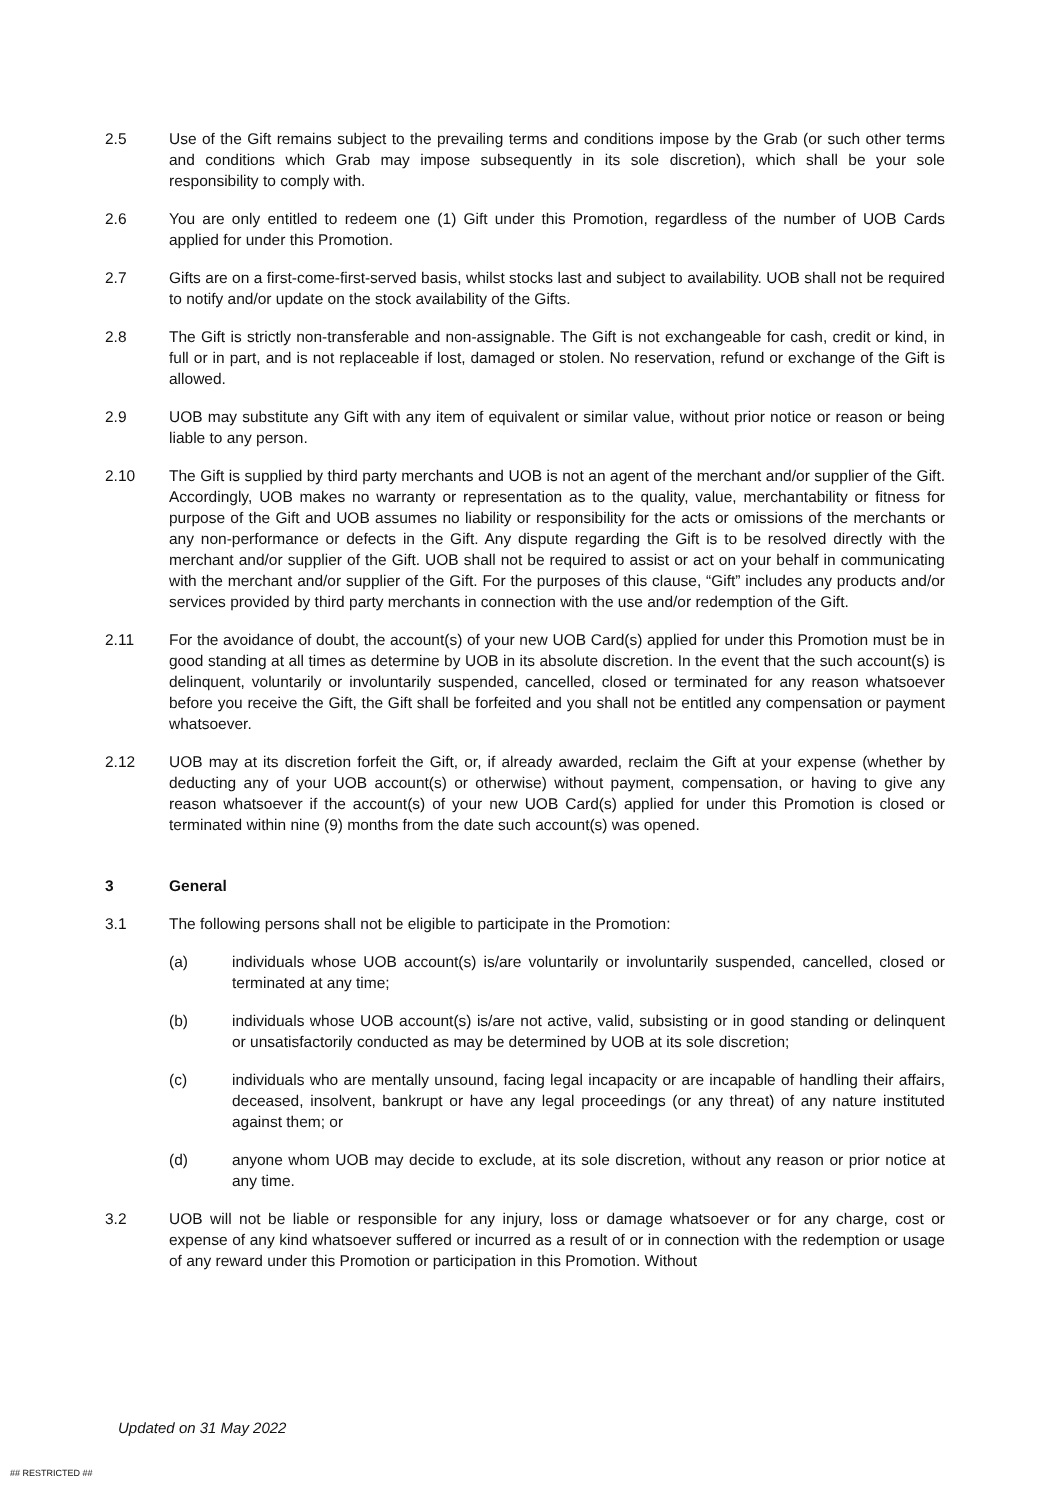2.5 Use of the Gift remains subject to the prevailing terms and conditions impose by the Grab (or such other terms and conditions which Grab may impose subsequently in its sole discretion), which shall be your sole responsibility to comply with.
2.6 You are only entitled to redeem one (1) Gift under this Promotion, regardless of the number of UOB Cards applied for under this Promotion.
2.7 Gifts are on a first-come-first-served basis, whilst stocks last and subject to availability. UOB shall not be required to notify and/or update on the stock availability of the Gifts.
2.8 The Gift is strictly non-transferable and non-assignable. The Gift is not exchangeable for cash, credit or kind, in full or in part, and is not replaceable if lost, damaged or stolen. No reservation, refund or exchange of the Gift is allowed.
2.9 UOB may substitute any Gift with any item of equivalent or similar value, without prior notice or reason or being liable to any person.
2.10 The Gift is supplied by third party merchants and UOB is not an agent of the merchant and/or supplier of the Gift. Accordingly, UOB makes no warranty or representation as to the quality, value, merchantability or fitness for purpose of the Gift and UOB assumes no liability or responsibility for the acts or omissions of the merchants or any non-performance or defects in the Gift. Any dispute regarding the Gift is to be resolved directly with the merchant and/or supplier of the Gift. UOB shall not be required to assist or act on your behalf in communicating with the merchant and/or supplier of the Gift. For the purposes of this clause, “Gift” includes any products and/or services provided by third party merchants in connection with the use and/or redemption of the Gift.
2.11 For the avoidance of doubt, the account(s) of your new UOB Card(s) applied for under this Promotion must be in good standing at all times as determine by UOB in its absolute discretion. In the event that the such account(s) is delinquent, voluntarily or involuntarily suspended, cancelled, closed or terminated for any reason whatsoever before you receive the Gift, the Gift shall be forfeited and you shall not be entitled any compensation or payment whatsoever.
2.12 UOB may at its discretion forfeit the Gift, or, if already awarded, reclaim the Gift at your expense (whether by deducting any of your UOB account(s) or otherwise) without payment, compensation, or having to give any reason whatsoever if the account(s) of your new UOB Card(s) applied for under this Promotion is closed or terminated within nine (9) months from the date such account(s) was opened.
3 General
3.1 The following persons shall not be eligible to participate in the Promotion:
(a) individuals whose UOB account(s) is/are voluntarily or involuntarily suspended, cancelled, closed or terminated at any time;
(b) individuals whose UOB account(s) is/are not active, valid, subsisting or in good standing or delinquent or unsatisfactorily conducted as may be determined by UOB at its sole discretion;
(c) individuals who are mentally unsound, facing legal incapacity or are incapable of handling their affairs, deceased, insolvent, bankrupt or have any legal proceedings (or any threat) of any nature instituted against them; or
(d) anyone whom UOB may decide to exclude, at its sole discretion, without any reason or prior notice at any time.
3.2 UOB will not be liable or responsible for any injury, loss or damage whatsoever or for any charge, cost or expense of any kind whatsoever suffered or incurred as a result of or in connection with the redemption or usage of any reward under this Promotion or participation in this Promotion. Without
Updated on 31 May 2022
## RESTRICTED ##